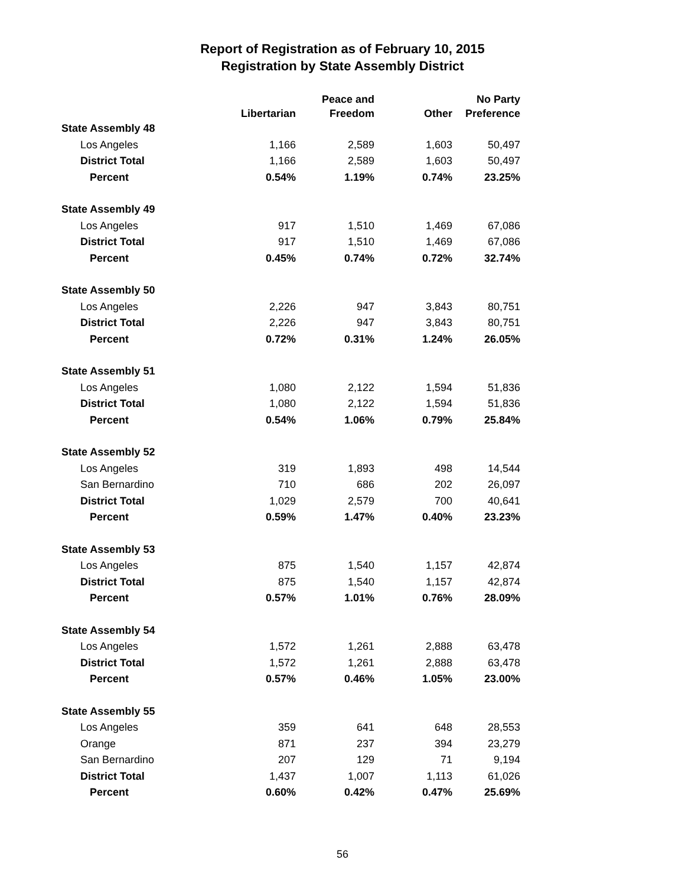Report of Registration as of February 10, 2015
Registration by State Assembly District
| | Libertarian | Peace and Freedom | Other | No Party Preference |
| --- | --- | --- | --- | --- |
| State Assembly 48 | | | | |
| Los Angeles | 1,166 | 2,589 | 1,603 | 50,497 |
| District Total | 1,166 | 2,589 | 1,603 | 50,497 |
| Percent | 0.54% | 1.19% | 0.74% | 23.25% |
| State Assembly 49 | | | | |
| Los Angeles | 917 | 1,510 | 1,469 | 67,086 |
| District Total | 917 | 1,510 | 1,469 | 67,086 |
| Percent | 0.45% | 0.74% | 0.72% | 32.74% |
| State Assembly 50 | | | | |
| Los Angeles | 2,226 | 947 | 3,843 | 80,751 |
| District Total | 2,226 | 947 | 3,843 | 80,751 |
| Percent | 0.72% | 0.31% | 1.24% | 26.05% |
| State Assembly 51 | | | | |
| Los Angeles | 1,080 | 2,122 | 1,594 | 51,836 |
| District Total | 1,080 | 2,122 | 1,594 | 51,836 |
| Percent | 0.54% | 1.06% | 0.79% | 25.84% |
| State Assembly 52 | | | | |
| Los Angeles | 319 | 1,893 | 498 | 14,544 |
| San Bernardino | 710 | 686 | 202 | 26,097 |
| District Total | 1,029 | 2,579 | 700 | 40,641 |
| Percent | 0.59% | 1.47% | 0.40% | 23.23% |
| State Assembly 53 | | | | |
| Los Angeles | 875 | 1,540 | 1,157 | 42,874 |
| District Total | 875 | 1,540 | 1,157 | 42,874 |
| Percent | 0.57% | 1.01% | 0.76% | 28.09% |
| State Assembly 54 | | | | |
| Los Angeles | 1,572 | 1,261 | 2,888 | 63,478 |
| District Total | 1,572 | 1,261 | 2,888 | 63,478 |
| Percent | 0.57% | 0.46% | 1.05% | 23.00% |
| State Assembly 55 | | | | |
| Los Angeles | 359 | 641 | 648 | 28,553 |
| Orange | 871 | 237 | 394 | 23,279 |
| San Bernardino | 207 | 129 | 71 | 9,194 |
| District Total | 1,437 | 1,007 | 1,113 | 61,026 |
| Percent | 0.60% | 0.42% | 0.47% | 25.69% |
56